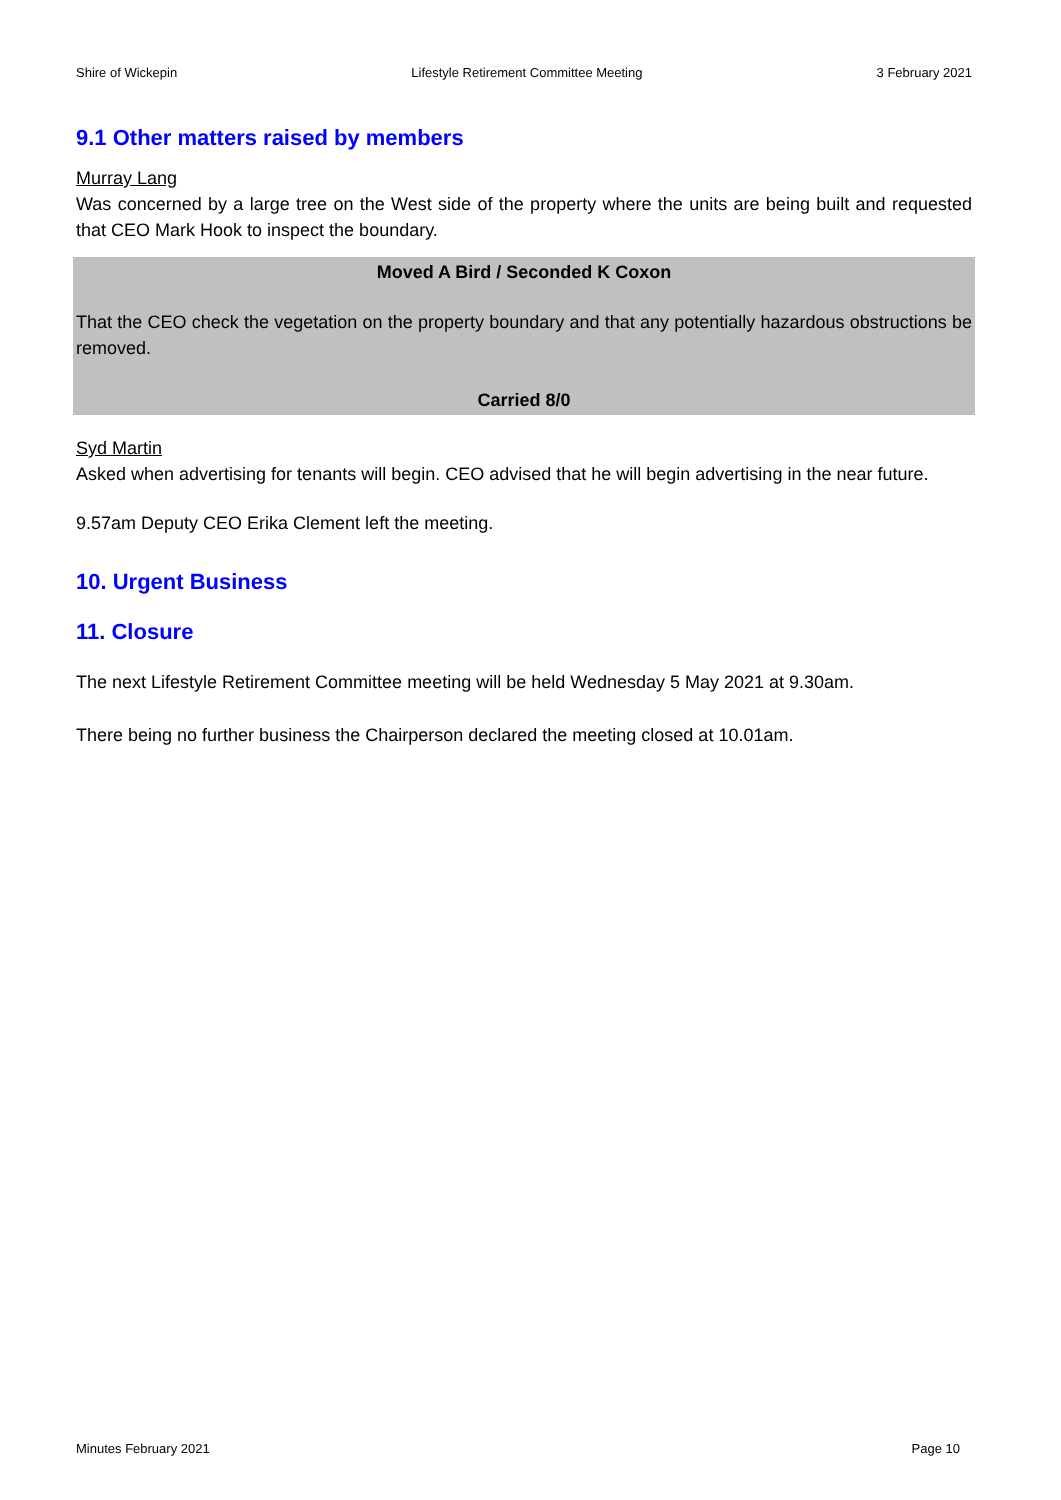Shire of Wickepin Lifestyle Retirement Committee Meeting 3 February 2021
9.1 Other matters raised by members
Murray Lang
Was concerned by a large tree on the West side of the property where the units are being built and requested that CEO Mark Hook to inspect the boundary.
Moved A Bird / Seconded K Coxon
That the CEO check the vegetation on the property boundary and that any potentially hazardous obstructions be removed.
Carried 8/0
Syd Martin
Asked when advertising for tenants will begin. CEO advised that he will begin advertising in the near future.
9.57am Deputy CEO Erika Clement left the meeting.
10. Urgent Business
11. Closure
The next Lifestyle Retirement Committee meeting will be held Wednesday 5 May 2021 at 9.30am.
There being no further business the Chairperson declared the meeting closed at 10.01am.
Minutes February 2021 Page 10